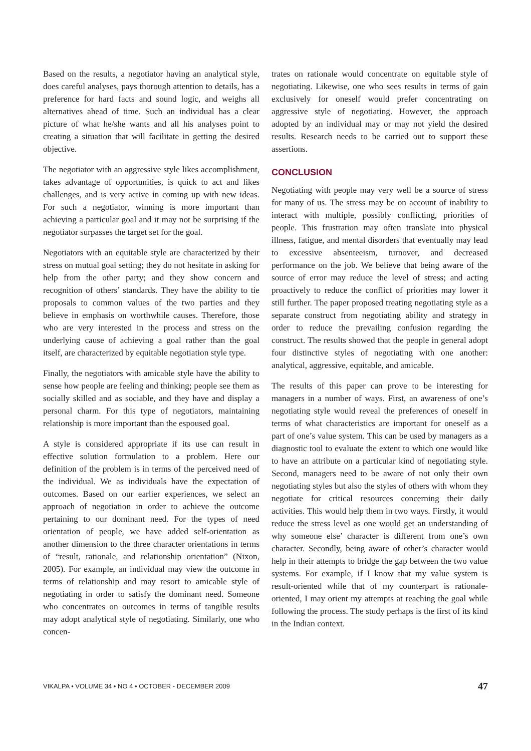Based on the results, a negotiator having an analytical style, does careful analyses, pays thorough attention to details, has a preference for hard facts and sound logic, and weighs all alternatives ahead of time. Such an individual has a clear picture of what he/she wants and all his analyses point to creating a situation that will facilitate in getting the desired objective.
The negotiator with an aggressive style likes accomplishment, takes advantage of opportunities, is quick to act and likes challenges, and is very active in coming up with new ideas. For such a negotiator, winning is more important than achieving a particular goal and it may not be surprising if the negotiator surpasses the target set for the goal.
Negotiators with an equitable style are characterized by their stress on mutual goal setting; they do not hesitate in asking for help from the other party; and they show concern and recognition of others’ standards. They have the ability to tie proposals to common values of the two parties and they believe in emphasis on worthwhile causes. Therefore, those who are very interested in the process and stress on the underlying cause of achieving a goal rather than the goal itself, are characterized by equitable negotiation style type.
Finally, the negotiators with amicable style have the ability to sense how people are feeling and thinking; people see them as socially skilled and as sociable, and they have and display a personal charm. For this type of negotiators, maintaining relationship is more important than the espoused goal.
A style is considered appropriate if its use can result in effective solution formulation to a problem. Here our definition of the problem is in terms of the perceived need of the individual. We as individuals have the expectation of outcomes. Based on our earlier experiences, we select an approach of negotiation in order to achieve the outcome pertaining to our dominant need. For the types of need orientation of people, we have added self-orientation as another dimension to the three character orientations in terms of “result, rationale, and relationship orientation” (Nixon, 2005). For example, an individual may view the outcome in terms of relationship and may resort to amicable style of negotiating in order to satisfy the dominant need. Someone who concentrates on outcomes in terms of tangible results may adopt analytical style of negotiating. Similarly, one who concen-
trates on rationale would concentrate on equitable style of negotiating. Likewise, one who sees results in terms of gain exclusively for oneself would prefer concentrating on aggressive style of negotiating. However, the approach adopted by an individual may or may not yield the desired results. Research needs to be carried out to support these assertions.
CONCLUSION
Negotiating with people may very well be a source of stress for many of us. The stress may be on account of inability to interact with multiple, possibly conflicting, priorities of people. This frustration may often translate into physical illness, fatigue, and mental disorders that eventually may lead to excessive absenteeism, turnover, and decreased performance on the job. We believe that being aware of the source of error may reduce the level of stress; and acting proactively to reduce the conflict of priorities may lower it still further. The paper proposed treating negotiating style as a separate construct from negotiating ability and strategy in order to reduce the prevailing confusion regarding the construct. The results showed that the people in general adopt four distinctive styles of negotiating with one another: analytical, aggressive, equitable, and amicable.
The results of this paper can prove to be interesting for managers in a number of ways. First, an awareness of one’s negotiating style would reveal the preferences of oneself in terms of what characteristics are important for oneself as a part of one’s value system. This can be used by managers as a diagnostic tool to evaluate the extent to which one would like to have an attribute on a particular kind of negotiating style. Second, managers need to be aware of not only their own negotiating styles but also the styles of others with whom they negotiate for critical resources concerning their daily activities. This would help them in two ways. Firstly, it would reduce the stress level as one would get an understanding of why someone else’ character is different from one’s own character. Secondly, being aware of other’s character would help in their attempts to bridge the gap between the two value systems. For example, if I know that my value system is result-oriented while that of my counterpart is rationale-oriented, I may orient my attempts at reaching the goal while following the process. The study perhaps is the first of its kind in the Indian context.
VIKALPA • VOLUME 34 • NO 4 • OCTOBER - DECEMBER 2009 47